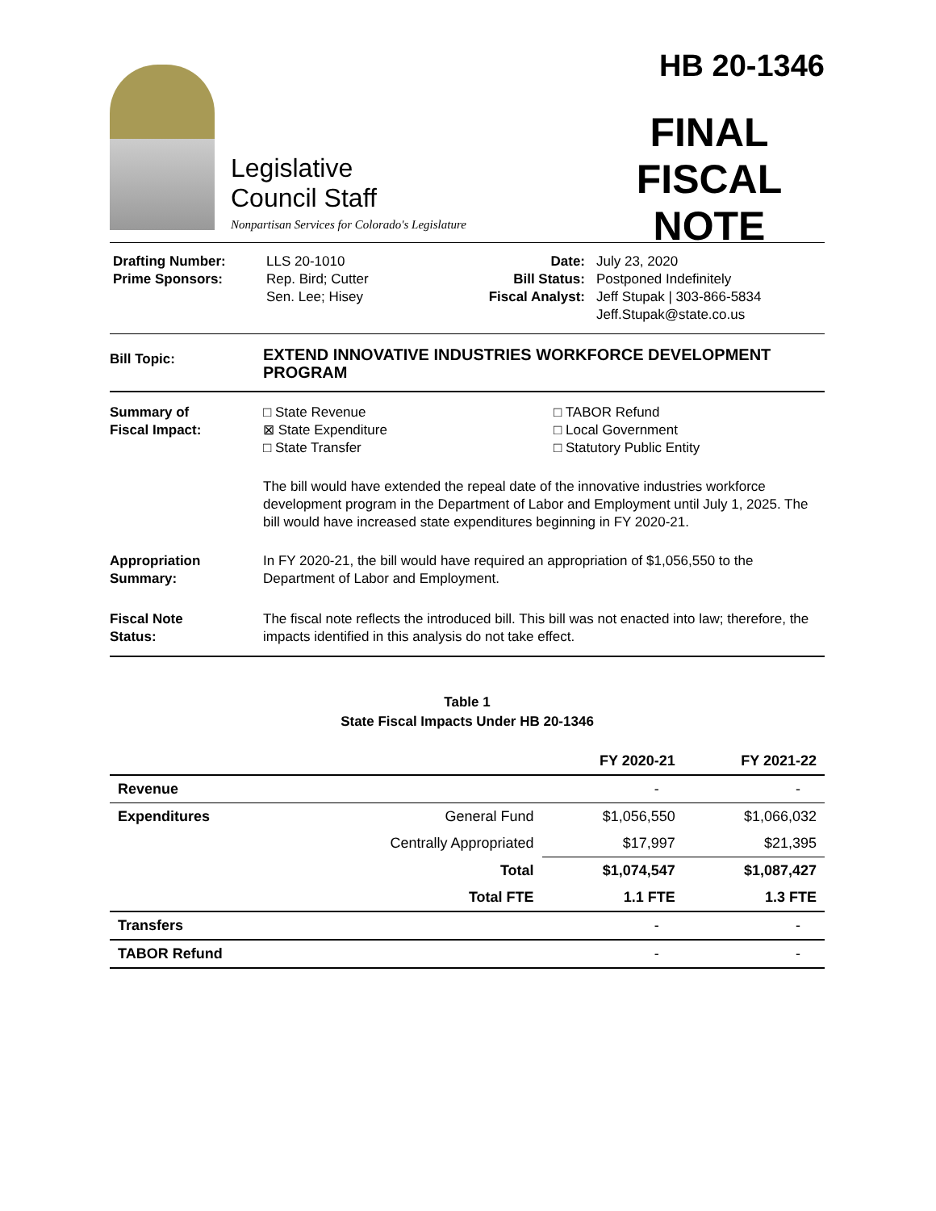Legislative
Council Staff
Nonpartisan Services for Colorado's Legislature
HB 20-1346
FINAL
FISCAL NOTE
Drafting Number:
Prime Sponsors:
LLS 20-1010
Rep. Bird; Cutter
Sen. Lee; Hisey
Date:
Bill Status:
Fiscal Analyst:
July 23, 2020
Postponed Indefinitely
Jeff Stupak | 303-866-5834
Jeff.Stupak@state.co.us
Bill Topic:
EXTEND INNOVATIVE INDUSTRIES WORKFORCE DEVELOPMENT PROGRAM
Summary of
Fiscal Impact:
□ State Revenue
⊠ State Expenditure
□ State Transfer
□ TABOR Refund
□ Local Government
□ Statutory Public Entity
The bill would have extended the repeal date of the innovative industries workforce development program in the Department of Labor and Employment until July 1, 2025. The bill would have increased state expenditures beginning in FY 2020-21.
Appropriation
Summary:
In FY 2020-21, the bill would have required an appropriation of $1,056,550 to the Department of Labor and Employment.
Fiscal Note
Status:
The fiscal note reflects the introduced bill. This bill was not enacted into law; therefore, the impacts identified in this analysis do not take effect.
Table 1
State Fiscal Impacts Under HB 20-1346
| | | FY 2020-21 | FY 2021-22 |
| --- | --- | --- | --- |
| Revenue | | - | - |
| Expenditures | General Fund | $1,056,550 | $1,066,032 |
| | Centrally Appropriated | $17,997 | $21,395 |
| | Total | $1,074,547 | $1,087,427 |
| | Total FTE | 1.1 FTE | 1.3 FTE |
| Transfers | | - | - |
| TABOR Refund | | - | - |